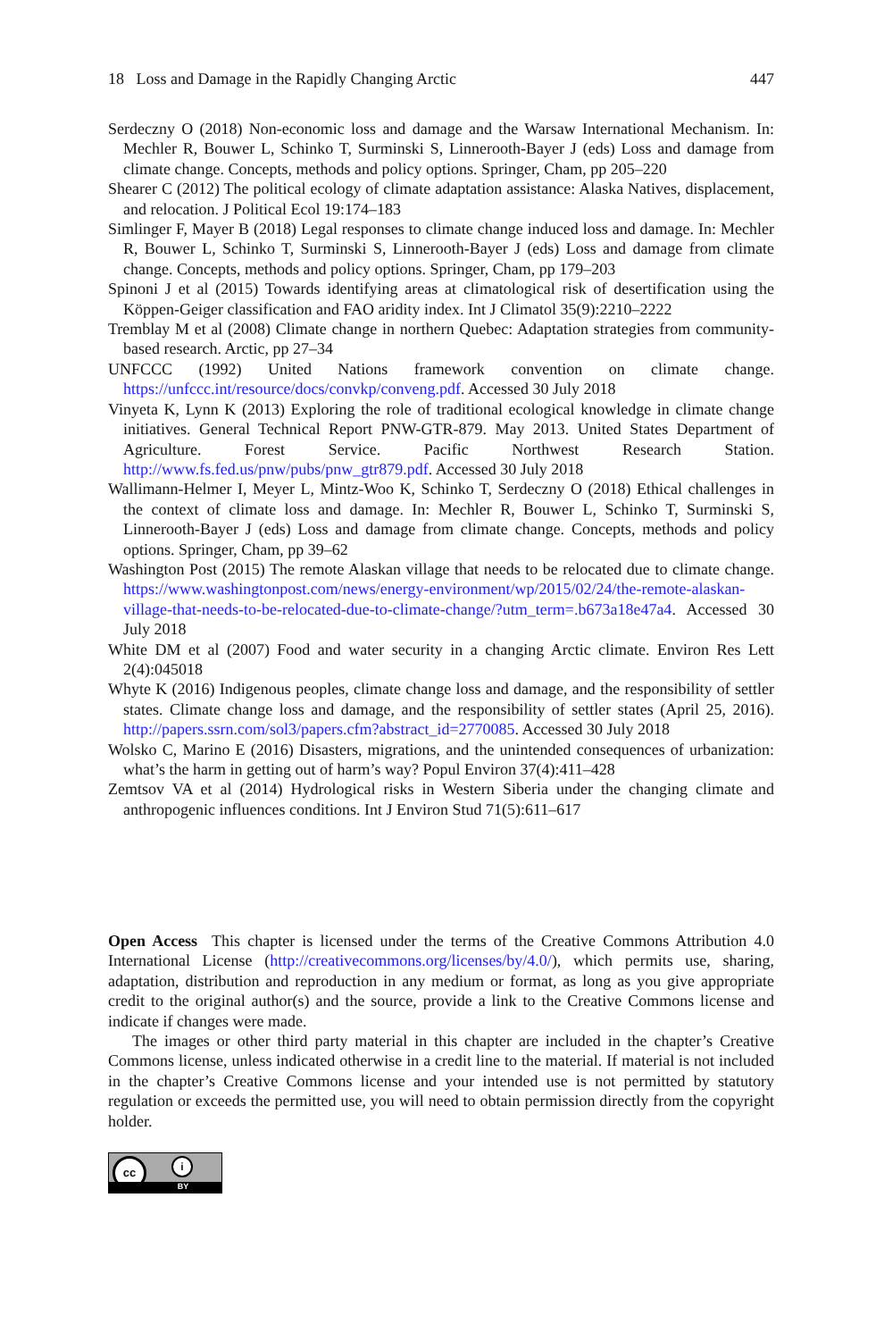18 Loss and Damage in the Rapidly Changing Arctic 447
Serdeczny O (2018) Non-economic loss and damage and the Warsaw International Mechanism. In: Mechler R, Bouwer L, Schinko T, Surminski S, Linnerooth-Bayer J (eds) Loss and damage from climate change. Concepts, methods and policy options. Springer, Cham, pp 205–220
Shearer C (2012) The political ecology of climate adaptation assistance: Alaska Natives, displacement, and relocation. J Political Ecol 19:174–183
Simlinger F, Mayer B (2018) Legal responses to climate change induced loss and damage. In: Mechler R, Bouwer L, Schinko T, Surminski S, Linnerooth-Bayer J (eds) Loss and damage from climate change. Concepts, methods and policy options. Springer, Cham, pp 179–203
Spinoni J et al (2015) Towards identifying areas at climatological risk of desertification using the Köppen-Geiger classification and FAO aridity index. Int J Climatol 35(9):2210–2222
Tremblay M et al (2008) Climate change in northern Quebec: Adaptation strategies from community-based research. Arctic, pp 27–34
UNFCCC (1992) United Nations framework convention on climate change. https://unfccc.int/resource/docs/convkp/conveng.pdf. Accessed 30 July 2018
Vinyeta K, Lynn K (2013) Exploring the role of traditional ecological knowledge in climate change initiatives. General Technical Report PNW-GTR-879. May 2013. United States Department of Agriculture. Forest Service. Pacific Northwest Research Station. http://www.fs.fed.us/pnw/pubs/pnw_gtr879.pdf. Accessed 30 July 2018
Wallimann-Helmer I, Meyer L, Mintz-Woo K, Schinko T, Serdeczny O (2018) Ethical challenges in the context of climate loss and damage. In: Mechler R, Bouwer L, Schinko T, Surminski S, Linnerooth-Bayer J (eds) Loss and damage from climate change. Concepts, methods and policy options. Springer, Cham, pp 39–62
Washington Post (2015) The remote Alaskan village that needs to be relocated due to climate change. https://www.washingtonpost.com/news/energy-environment/wp/2015/02/24/the-remote-alaskan-village-that-needs-to-be-relocated-due-to-climate-change/?utm_term=.b673a18e47a4. Accessed 30 July 2018
White DM et al (2007) Food and water security in a changing Arctic climate. Environ Res Lett 2(4):045018
Whyte K (2016) Indigenous peoples, climate change loss and damage, and the responsibility of settler states. Climate change loss and damage, and the responsibility of settler states (April 25, 2016). http://papers.ssrn.com/sol3/papers.cfm?abstract_id=2770085. Accessed 30 July 2018
Wolsko C, Marino E (2016) Disasters, migrations, and the unintended consequences of urbanization: what’s the harm in getting out of harm’s way? Popul Environ 37(4):411–428
Zemtsov VA et al (2014) Hydrological risks in Western Siberia under the changing climate and anthropogenic influences conditions. Int J Environ Stud 71(5):611–617
Open Access This chapter is licensed under the terms of the Creative Commons Attribution 4.0 International License (http://creativecommons.org/licenses/by/4.0/), which permits use, sharing, adaptation, distribution and reproduction in any medium or format, as long as you give appropriate credit to the original author(s) and the source, provide a link to the Creative Commons license and indicate if changes were made.
The images or other third party material in this chapter are included in the chapter’s Creative Commons license, unless indicated otherwise in a credit line to the material. If material is not included in the chapter’s Creative Commons license and your intended use is not permitted by statutory regulation or exceeds the permitted use, you will need to obtain permission directly from the copyright holder.
cc i
BY